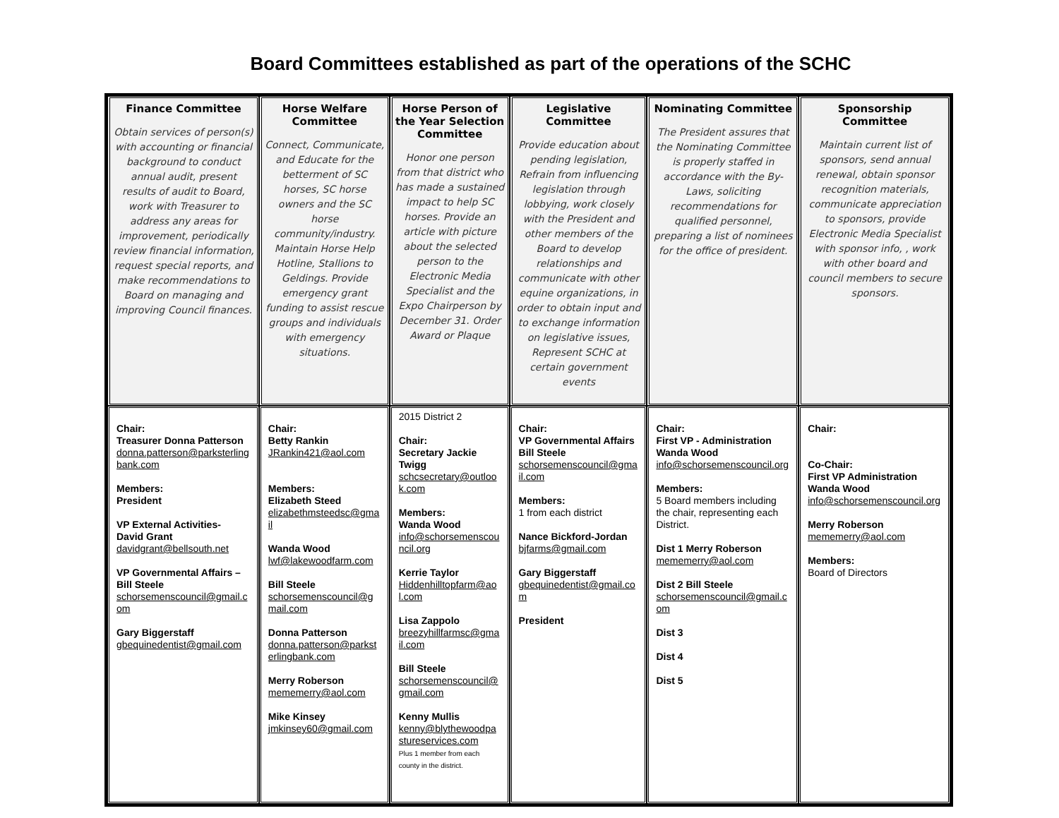Board Committees established as part of the operations of the SCHC
| Finance Committee Obtain services of person(s) with accounting or financial background to conduct annual audit, present results of audit to Board, work with Treasurer to address any areas for improvement, periodically review financial information, request special reports, and make recommendations to Board on managing and improving Council finances. | Horse Welfare Committee Connect, Communicate, and Educate for the betterment of SC horses, SC horse owners and the SC horse community/industry. Maintain Horse Help Hotline, Stallions to Geldings. Provide emergency grant funding to assist rescue groups and individuals with emergency situations. | Horse Person of the Year Selection Committee Honor one person from that district who has made a sustained impact to help SC horses. Provide an article with picture about the selected person to the Electronic Media Specialist and the Expo Chairperson by December 31. Order Award or Plaque | Legislative Committee Provide education about pending legislation, Refrain from influencing legislation through lobbying, work closely with the President and other members of the Board to develop relationships and communicate with other equine organizations, in order to obtain input and to exchange information on legislative issues, Represent SCHC at certain government events | Nominating Committee The President assures that the Nominating Committee is properly staffed in accordance with the By-Laws, soliciting recommendations for qualified personnel, preparing a list of nominees for the office of president. | Sponsorship Committee Maintain current list of sponsors, send annual renewal, obtain sponsor recognition materials, communicate appreciation to sponsors, provide Electronic Media Specialist with sponsor info, , work with other board and council members to secure sponsors. |
| --- | --- | --- | --- | --- | --- |
| Chair: Treasurer Donna Patterson donna.patterson@parksterlingbank.com Members: President VP External Activities- David Grant davidgrant@bellsouth.net VP Governmental Affairs – Bill Steele schorsemenscouncil@gmail.com Gary Biggerstaff gbequinedentist@gmail.com | Chair: Betty Rankin JRankin421@aol.com Members: Elizabeth Steed elizabethmsteedsc@gmail Wanda Wood lwf@lakewoodfarm.com Bill Steele schorsemenscouncil@gmail.com Donna Patterson donna.patterson@parksterlingbank.com Merry Roberson mememerry@aol.com Mike Kinsey jmkinsey60@gmail.com | 2015 District 2 Chair: Secretary Jackie Twigg schcsecretary@outlook.com Members: Wanda Wood info@schorsemenscouncil.org Kerrie Taylor Hiddenhilltopfarm@aol.com Lisa Zappolo breezyhillfarmsc@gmail.com Bill Steele schorsemenscouncil@gmail.com Kenny Mullis kenny@blythewoodpastureservices.com Plus 1 member from each county in the district. | Chair: VP Governmental Affairs Bill Steele schorsemenscouncil@gmail.com Members: 1 from each district Nance Bickford-Jordan bjfarms@gmail.com Gary Biggerstaff gbequinedentist@gmail.com President | Chair: First VP - Administration Wanda Wood info@schorsemenscouncil.org Members: 5 Board members including the chair, representing each District. Dist 1 Merry Roberson mememerry@aol.com Dist 2 Bill Steele schorsemenscouncil@gmail.com Dist 3 Dist 4 Dist 5 | Chair: Co-Chair: First VP Administration Wanda Wood info@schorsemenscouncil.org Merry Roberson mememerry@aol.com Members: Board of Directors |